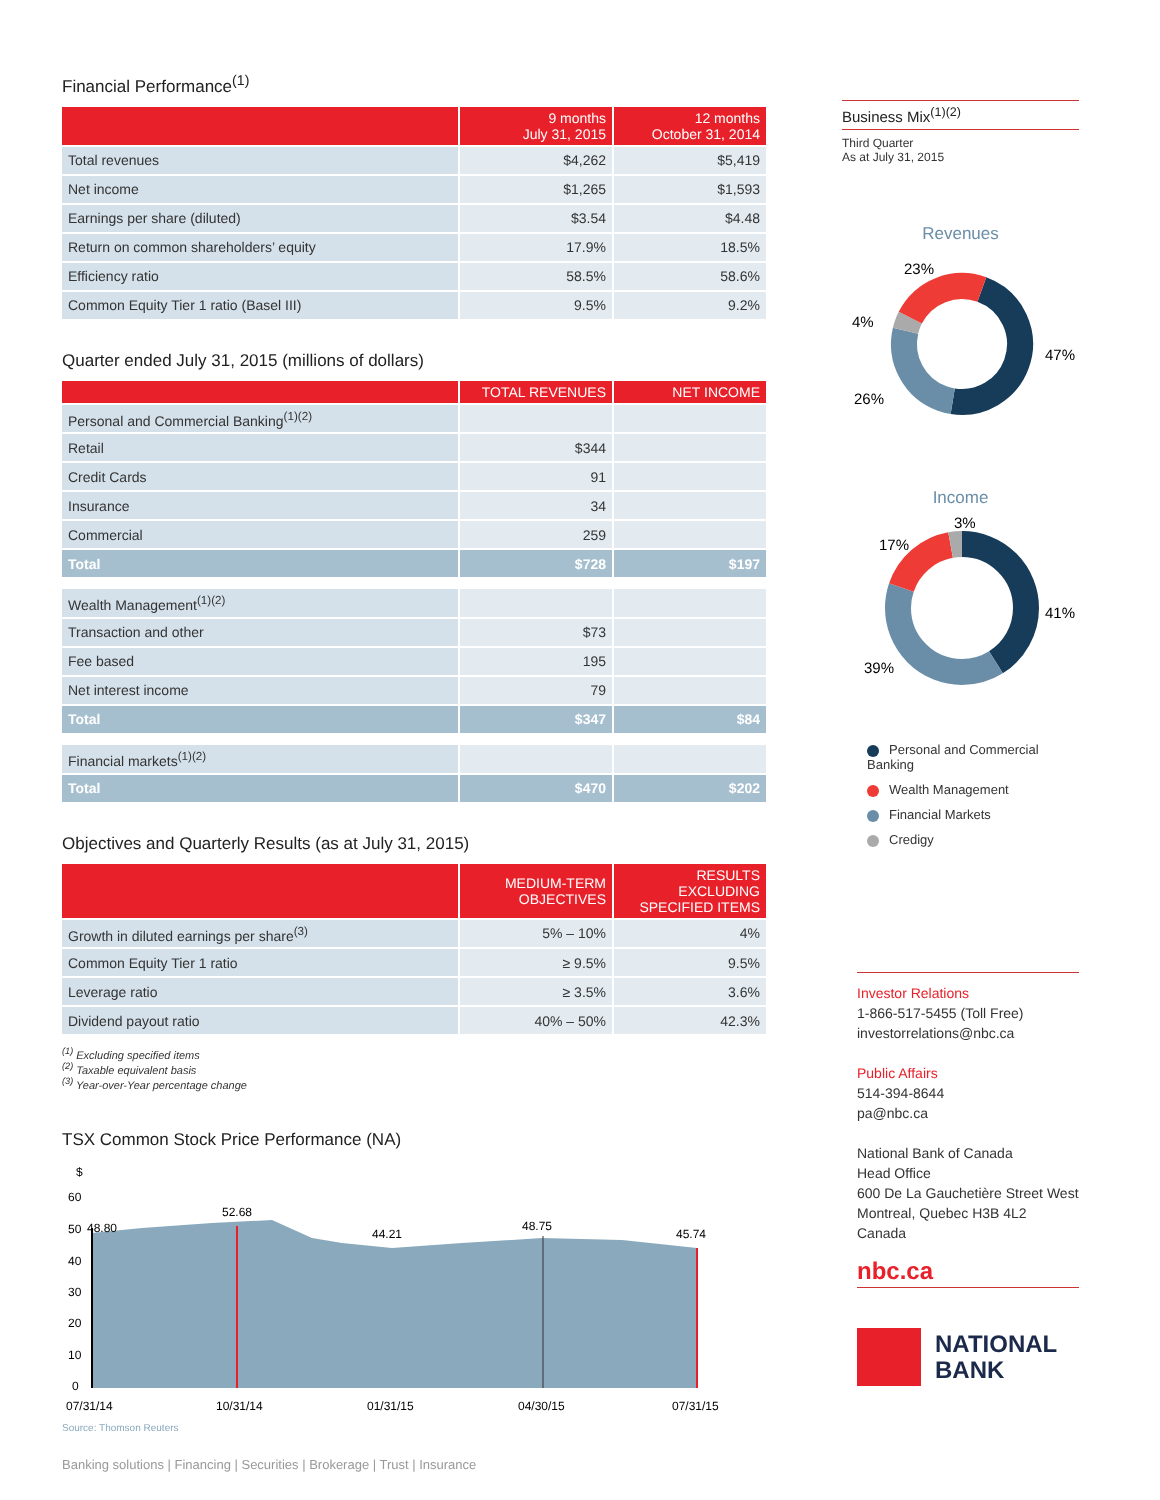Financial Performance<sup>(1)</sup>
| | 9 months July 31, 2015 | 12 months October 31, 2014 |
| --- | --- | --- |
| Total revenues | $4,262 | $5,419 |
| Net income | $1,265 | $1,593 |
| Earnings per share (diluted) | $3.54 | $4.48 |
| Return on common shareholders’ equity | 17.9% | 18.5% |
| Efficiency ratio | 58.5% | 58.6% |
| Common Equity Tier 1 ratio (Basel III) | 9.5% | 9.2% |
Quarter ended July 31, 2015 (millions of dollars)
| | TOTAL REVENUES | NET INCOME |
| --- | --- | --- |
| Personal and Commercial Banking<sup>(1)(2)</sup> | | |
| Retail | $344 | |
| Credit Cards | 91 | |
| Insurance | 34 | |
| Commercial | 259 | |
| Total | $728 | $197 |
| Wealth Management<sup>(1)(2)</sup> | | |
| Transaction and other | $73 | |
| Fee based | 195 | |
| Net interest income | 79 | |
| Total | $347 | $84 |
| Financial markets<sup>(1)(2)</sup> | | |
| Total | $470 | $202 |
Objectives and Quarterly Results (as at July 31, 2015)
| | MEDIUM-TERM OBJECTIVES | RESULTS EXCLUDING SPECIFIED ITEMS |
| --- | --- | --- |
| Growth in diluted earnings per share<sup>(3)</sup> | 5% – 10% | 4% |
| Common Equity Tier 1 ratio | ≥ 9.5% | 9.5% |
| Leverage ratio | ≥ 3.5% | 3.6% |
| Dividend payout ratio | 40% – 50% | 42.3% |
<sup>(1)</sup> Excluding specified items
<sup>(2)</sup> Taxable equivalent basis
<sup>(3)</sup> Year-over-Year percentage change
TSX Common Stock Price Performance (NA)
$
60
50
40
30
20
10
0
48.80
52.68
44.21
48.75
45.74
07/31/14
10/31/14
01/31/15
04/30/15
07/31/15
Source: Thomson Reuters
Banking solutions | Financing | Securities | Brokerage | Trust | Insurance
Business Mix<sup>(1)(2)</sup>
Third Quarter
As at July 31, 2015
Revenues
23%
4%
47%
26%
Income
3%
17%
41%
39%
Personal and Commercial Banking
Wealth Management
Financial Markets
Credigy
Investor Relations
1-866-517-5455 (Toll Free)
investorrelations@nbc.ca
Public Affairs
514-394-8644
pa@nbc.ca
National Bank of Canada
Head Office
600 De La Gauchetière Street West
Montreal, Quebec H3B 4L2
Canada
nbc.ca
NATIONAL
BANK